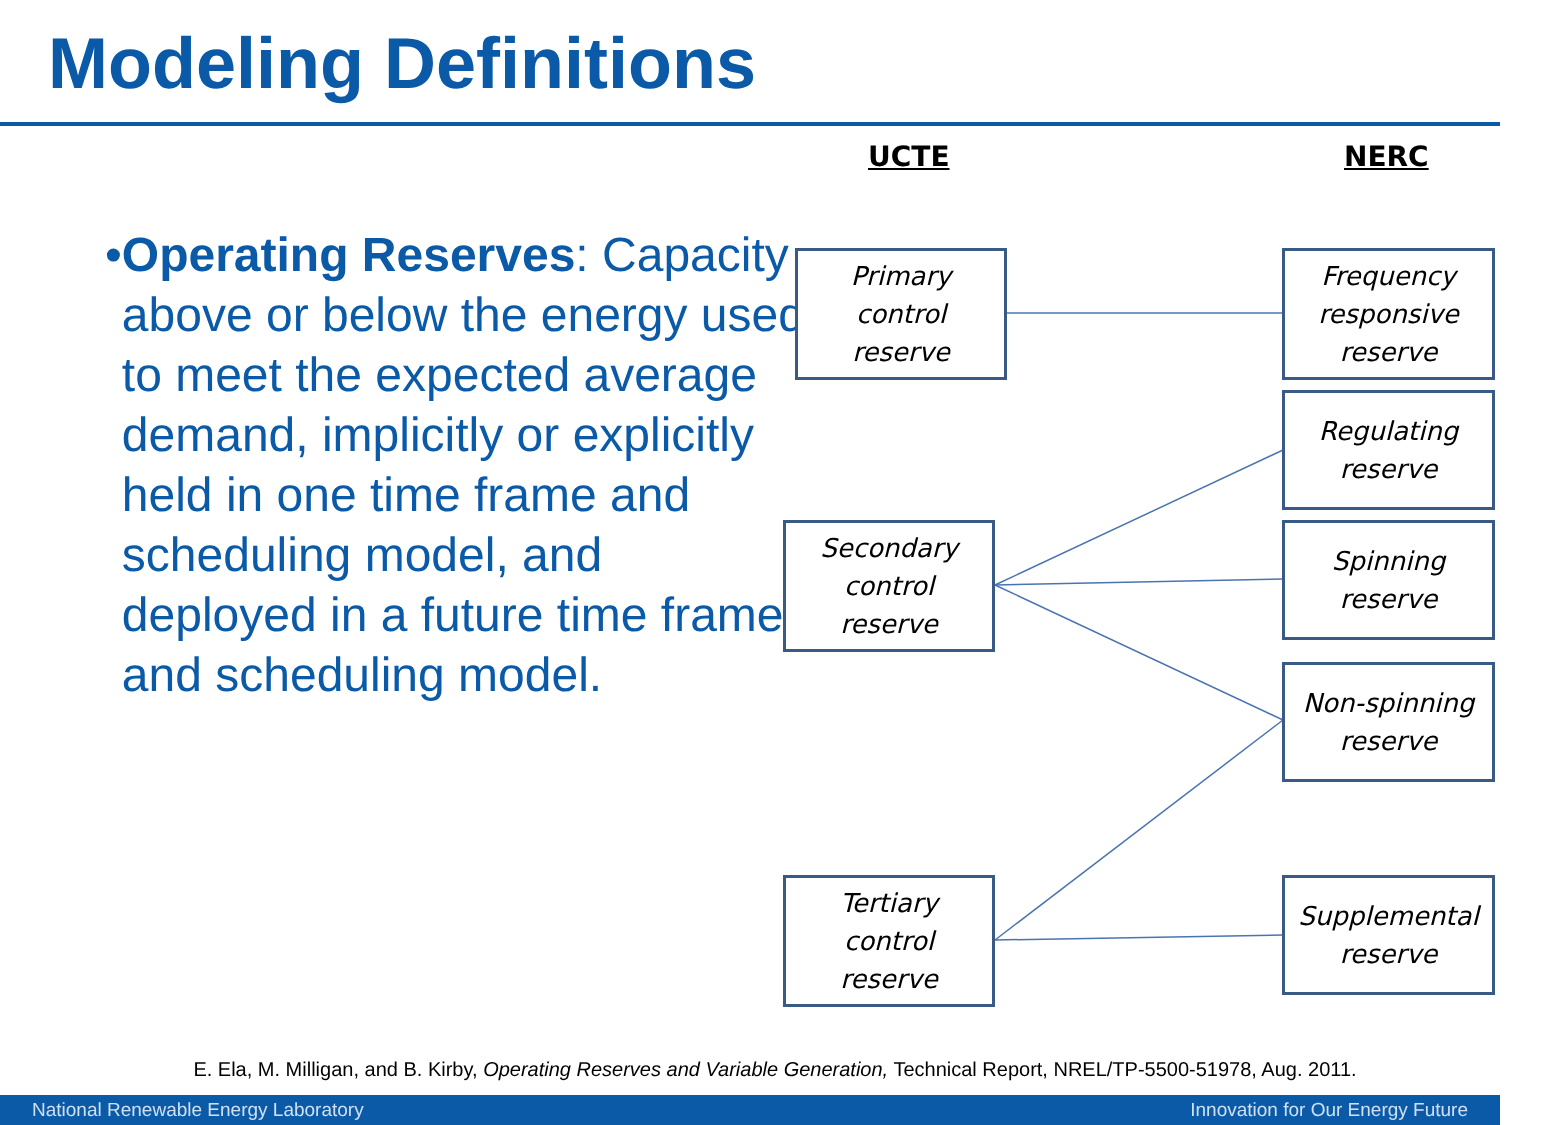Modeling Definitions
UCTE NERC
• Operating Reserves: Capacity above or below the energy used to meet the expected average demand, implicitly or explicitly held in one time frame and scheduling model, and deployed in a future time frame and scheduling model.
Primary
control
reserve
Secondary
control
reserve
Tertiary
control
reserve
Frequency
responsive
reserve
Regulating
reserve
Spinning
reserve
Non-spinning
reserve
Supplemental
reserve
E. Ela, M. Milligan, and B. Kirby, Operating Reserves and Variable Generation, Technical Report, NREL/TP-5500-51978, Aug. 2011.
National Renewable Energy Laboratory Innovation for Our Energy Future